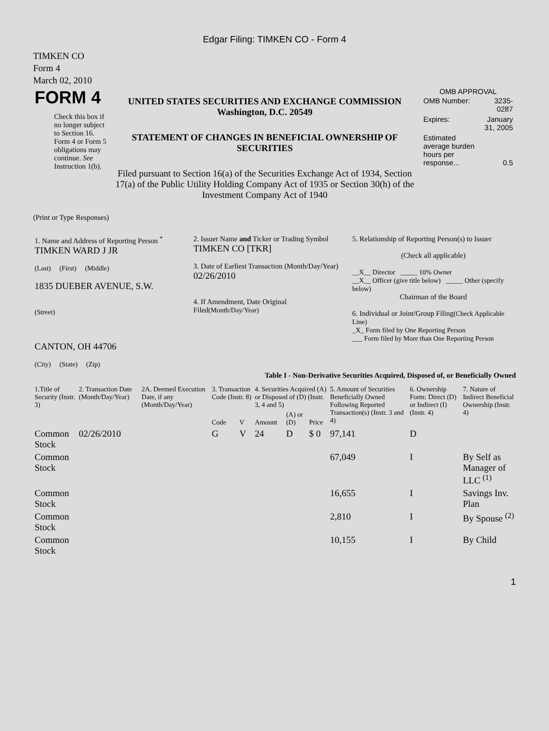Edgar Filing: TIMKEN CO - Form 4
TIMKEN CO
Form 4
March 02, 2010
| FORM 4 Check this box if no longer subject to Section 16. Form 4 or Form 5 obligations may continue. See Instruction 1(b). | UNITED STATES SECURITIES AND EXCHANGE COMMISSION Washington, D.C. 20549 STATEMENT OF CHANGES IN BENEFICIAL OWNERSHIP OF SECURITIES Filed pursuant to Section 16(a) of the Securities Exchange Act of 1934, Section 17(a) of the Public Utility Holding Company Act of 1935 or Section 30(h) of the Investment Company Act of 1940 | OMB APPROVAL / OMB Number: / 3235-0287 / / Expires: / January 31, 2005 / / Estimated average burden hours per response... / 0.5 / |
(Print or Type Responses)
| 1. Name and Address of Reporting Person <sup>*</sup> TIMKEN WARD J JR (Last) (First) (Middle) 1835 DUEBER AVENUE, S.W. (Street) CANTON, OH 44706 (City) (State) (Zip) | 2. Issuer Name and Ticker or Trading Symbol TIMKEN CO [TKR] 3. Date of Earliest Transaction (Month/Day/Year) 02/26/2010 4. If Amendment, Date Original Filed (Month/Day/Year) | 5. Relationship of Reporting Person(s) to Issuer (Check all applicable) __X__ Director _____ 10% Owner __X__ Officer (give title below) _____ Other (specify below) Chairman of the Board 6. Individual or Joint/Group Filing (Check Applicable Line) _X_ Form filed by One Reporting Person ___ Form filed by More than One Reporting Person |
Table I - Non-Derivative Securities Acquired, Disposed of, or Beneficially Owned
| 1.Title of Security (Instr. 3) | 2. Transaction Date (Month/Day/Year) | 2A. Deemed Execution Date, if any (Month/Day/Year) | 3. Transaction Code (Instr. 8) | | 4. Securities Acquired (A) or Disposed of (D) (Instr. 3, 4 and 5) | | | 5. Amount of Securities Beneficially Owned Following Reported Transaction(s) (Instr. 3 and 4) | 6. Ownership Form: Direct (D) or Indirect (I) (Instr. 4) | 7. Nature of Indirect Beneficial Ownership (Instr. 4) |
| --- | --- | --- | --- | --- | --- | --- | --- | --- | --- | --- |
| | | | Code | V | Amount | (A) or (D) | Price | | | |
| Common Stock | 02/26/2010 | | G | V | 24 | D | $ 0 | 97,141 | D | |
| Common Stock | | | | | | | | 67,049 | I | By Self as Manager of LLC <sup>(1)</sup> |
| Common Stock | | | | | | | | 16,655 | I | Savings Inv. Plan |
| Common Stock | | | | | | | | 2,810 | I | By Spouse <sup>(2)</sup> |
| Common Stock | | | | | | | | 10,155 | I | By Child |
1